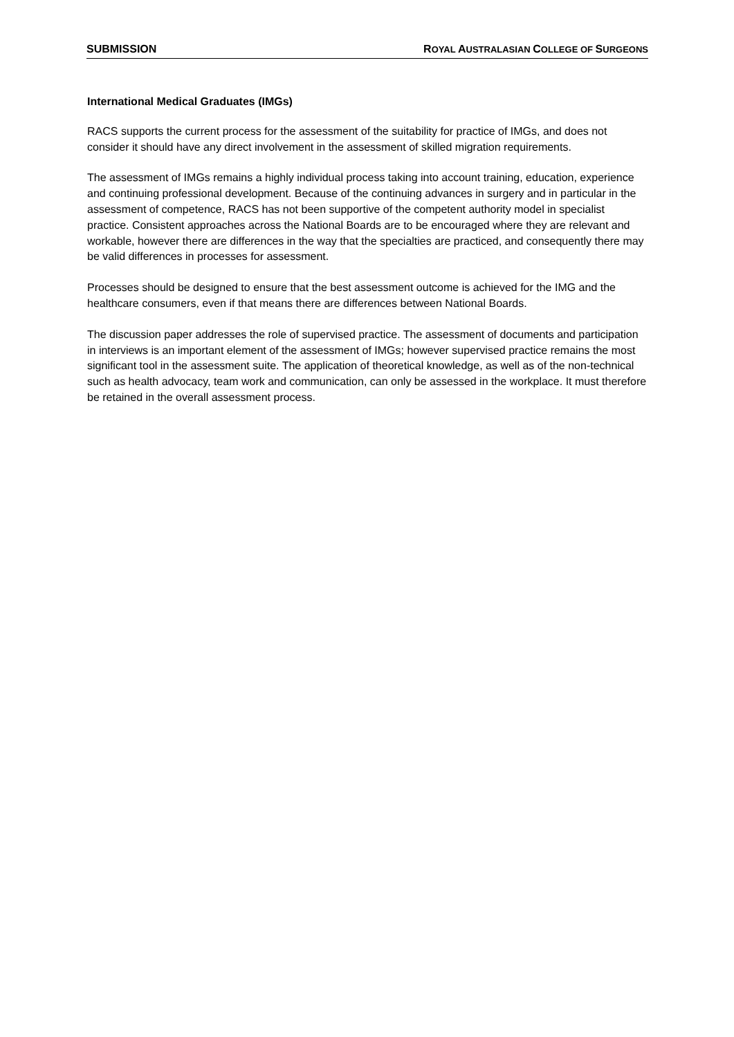SUBMISSION ROYAL AUSTRALASIAN COLLEGE OF SURGEONS
International Medical Graduates (IMGs)
RACS supports the current process for the assessment of the suitability for practice of IMGs, and does not consider it should have any direct involvement in the assessment of skilled migration requirements.
The assessment of IMGs remains a highly individual process taking into account training, education, experience and continuing professional development. Because of the continuing advances in surgery and in particular in the assessment of competence, RACS has not been supportive of the competent authority model in specialist practice. Consistent approaches across the National Boards are to be encouraged where they are relevant and workable, however there are differences in the way that the specialties are practiced, and consequently there may be valid differences in processes for assessment.
Processes should be designed to ensure that the best assessment outcome is achieved for the IMG and the healthcare consumers, even if that means there are differences between National Boards.
The discussion paper addresses the role of supervised practice. The assessment of documents and participation in interviews is an important element of the assessment of IMGs; however supervised practice remains the most significant tool in the assessment suite. The application of theoretical knowledge, as well as of the non-technical such as health advocacy, team work and communication, can only be assessed in the workplace. It must therefore be retained in the overall assessment process.